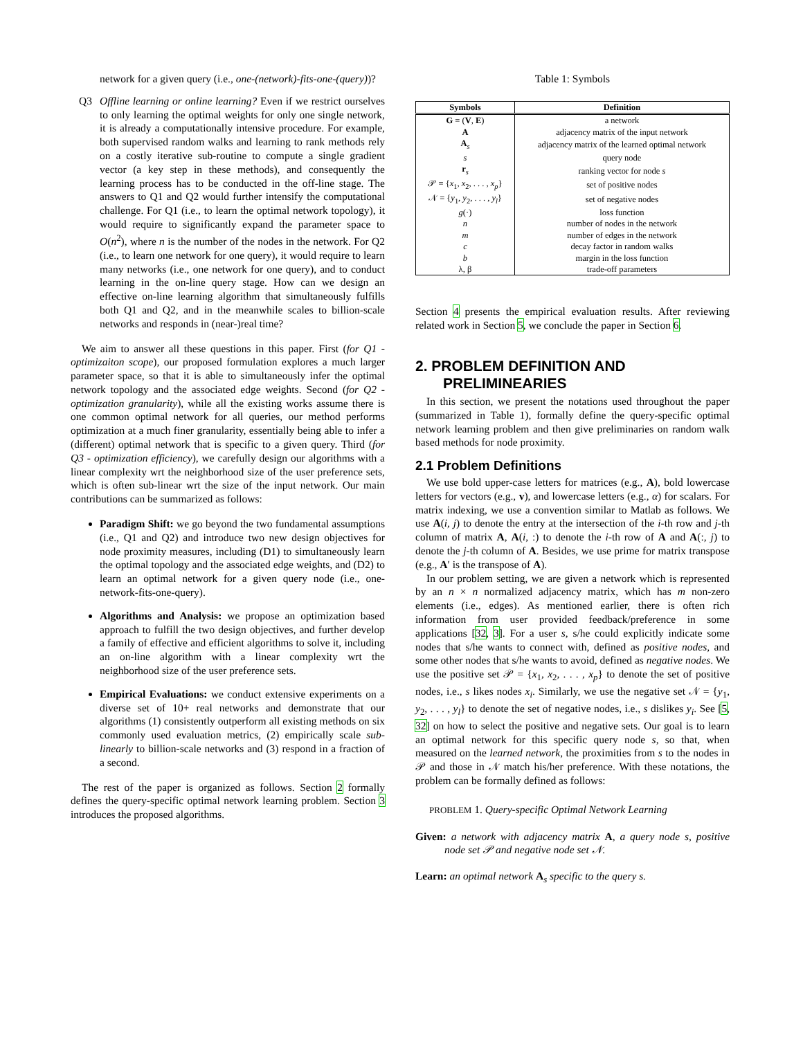network for a given query (i.e., one-(network)-fits-one-(query))?
Q3
Offline learning or online learning? Even if we restrict ourselves to only learning the optimal weights for only one single network, it is already a computationally intensive procedure. For example, both supervised random walks and learning to rank methods rely on a costly iterative sub-routine to compute a single gradient vector (a key step in these methods), and consequently the learning process has to be conducted in the off-line stage. The answers to Q1 and Q2 would further intensify the computational challenge. For Q1 (i.e., to learn the optimal network topology), it would require to significantly expand the parameter space to O(n<sup>2</sup>), where n is the number of the nodes in the network. For Q2 (i.e., to learn one network for one query), it would require to learn many networks (i.e., one network for one query), and to conduct learning in the on-line query stage. How can we design an effective on-line learning algorithm that simultaneously fulfills both Q1 and Q2, and in the meanwhile scales to billion-scale networks and responds in (near-)real time?
We aim to answer all these questions in this paper. First (for Q1 - optimizaiton scope), our proposed formulation explores a much larger parameter space, so that it is able to simultaneously infer the optimal network topology and the associated edge weights. Second (for Q2 - optimization granularity), while all the existing works assume there is one common optimal network for all queries, our method performs optimization at a much finer granularity, essentially being able to infer a (different) optimal network that is specific to a given query. Third (for Q3 - optimization efficiency), we carefully design our algorithms with a linear complexity wrt the neighborhood size of the user preference sets, which is often sub-linear wrt the size of the input network. Our main contributions can be summarized as follows:
Paradigm Shift: we go beyond the two fundamental assumptions (i.e., Q1 and Q2) and introduce two new design objectives for node proximity measures, including (D1) to simultaneously learn the optimal topology and the associated edge weights, and (D2) to learn an optimal network for a given query node (i.e., one-network-fits-one-query).
Algorithms and Analysis: we propose an optimization based approach to fulfill the two design objectives, and further develop a family of effective and efficient algorithms to solve it, including an on-line algorithm with a linear complexity wrt the neighborhood size of the user preference sets.
Empirical Evaluations: we conduct extensive experiments on a diverse set of 10+ real networks and demonstrate that our algorithms (1) consistently outperform all existing methods on six commonly used evaluation metrics, (2) empirically scale sub-linearly to billion-scale networks and (3) respond in a fraction of a second.
The rest of the paper is organized as follows. Section 2 formally defines the query-specific optimal network learning problem. Section 3 introduces the proposed algorithms.
Table 1: Symbols
| Symbols | Definition |
| --- | --- |
| G = ( V , E ) | a network |
| A | adjacency matrix of the input network |
| A<sub>s</sub> | adjacency matrix of the learned optimal network |
| s | query node |
| r<sub>s</sub> | ranking vector for node s |
| 𝒫 = { x<sub>1</sub>, x<sub>2</sub>, . . . , x<sub>p</sub> } | set of positive nodes |
| 𝒩 = { y<sub>1</sub>, y<sub>2</sub>, . . . , y<sub>l</sub> } | set of negative nodes |
| g (·) | loss function |
| n | number of nodes in the network |
| m | number of edges in the network |
| c | decay factor in random walks |
| b | margin in the loss function |
| λ, β | trade-off parameters |
Section 4 presents the empirical evaluation results. After reviewing related work in Section 5, we conclude the paper in Section 6.
2. PROBLEM DEFINITION AND PRELIMINEARIES
In this section, we present the notations used throughout the paper (summarized in Table 1), formally define the query-specific optimal network learning problem and then give preliminaries on random walk based methods for node proximity.
2.1 Problem Definitions
We use bold upper-case letters for matrices (e.g., A), bold lowercase letters for vectors (e.g., v), and lowercase letters (e.g., α) for scalars. For matrix indexing, we use a convention similar to Matlab as follows. We use A(i, j) to denote the entry at the intersection of the i-th row and j-th column of matrix A, A(i, :) to denote the i-th row of A and A(:, j) to denote the j-th column of A. Besides, we use prime for matrix transpose (e.g., A′ is the transpose of A).
In our problem setting, we are given a network which is represented by an n × n normalized adjacency matrix, which has m non-zero elements (i.e., edges). As mentioned earlier, there is often rich information from user provided feedback/preference in some applications [32, 3]. For a user s, s/he could explicitly indicate some nodes that s/he wants to connect with, defined as positive nodes, and some other nodes that s/he wants to avoid, defined as negative nodes. We use the positive set 𝒫 = {x<sub>1</sub>, x<sub>2</sub>, . . . , x<sub>p</sub>} to denote the set of positive nodes, i.e., s likes nodes x<sub>i</sub>. Similarly, we use the negative set 𝒩 = {y<sub>1</sub>, y<sub>2</sub>, . . . , y<sub>l</sub>} to denote the set of negative nodes, i.e., s dislikes y<sub>i</sub>. See [5, 32] on how to select the positive and negative sets. Our goal is to learn an optimal network for this specific query node s, so that, when measured on the learned network, the proximities from s to the nodes in 𝒫 and those in 𝒩 match his/her preference. With these notations, the problem can be formally defined as follows:
PROBLEM 1. Query-specific Optimal Network Learning
Given: a network with adjacency matrix A, a query node s, positive node set 𝒫 and negative node set 𝒩.
Learn: an optimal network A<sub>s</sub> specific to the query s.